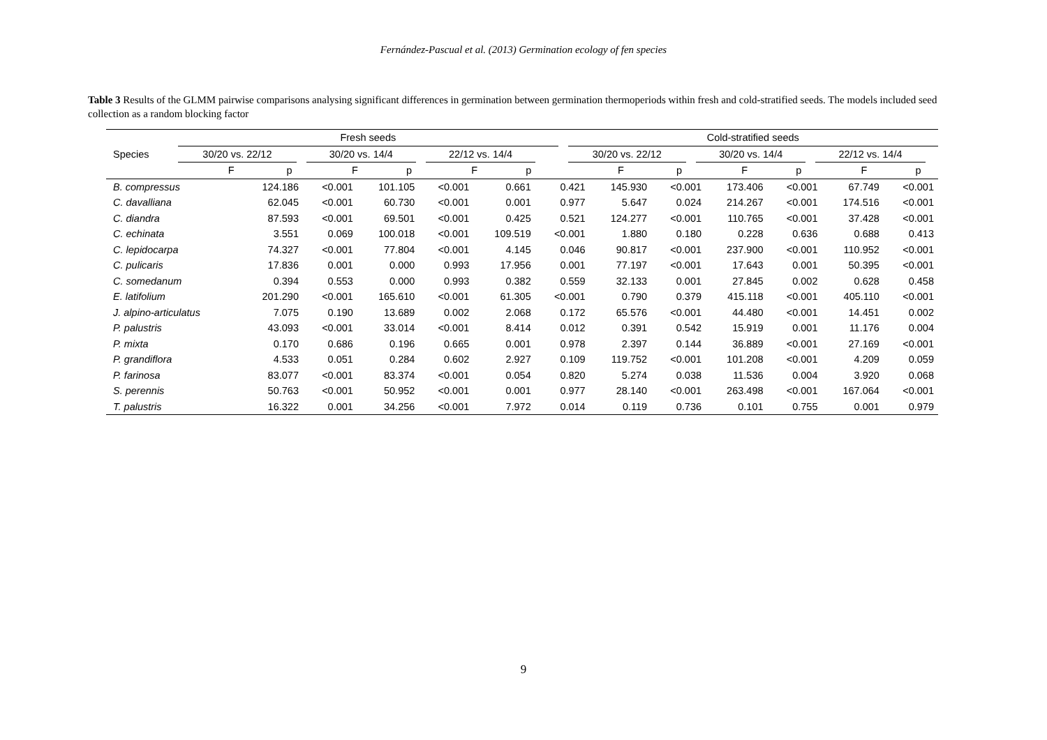Fernández-Pascual et al. (2013) Germination ecology of fen species
Table 3 Results of the GLMM pairwise comparisons analysing significant differences in germination between germination thermoperiods within fresh and cold-stratified seeds. The models included seed collection as a random blocking factor
| | Fresh seeds | | | | | | | | | | | Cold-stratified seeds | | | | | | | | |
| --- | --- | --- | --- | --- | --- | --- | --- | --- | --- | --- | --- | --- | --- | --- | --- | --- | --- | --- | --- | --- |
| Species | 30/20 vs. 22/12 | | | 30/20 vs. 14/4 | | | 22/12 vs. 14/4 | | | | | 30/20 vs. 22/12 | | | 30/20 vs. 14/4 | | | 22/12 vs. 14/4 | | |
| | F | p | | F | p | | F | p | | | | F | p | | F | p | | F | p | |
| B. compressus | 124.186 | <0.001 | 101.105 | <0.001 | 0.661 | 0.421 | 145.930 | <0.001 | 173.406 | <0.001 | 67.749 | <0.001 |
| C. davalliana | 62.045 | <0.001 | 60.730 | <0.001 | 0.001 | 0.977 | 5.647 | 0.024 | 214.267 | <0.001 | 174.516 | <0.001 |
| C. diandra | 87.593 | <0.001 | 69.501 | <0.001 | 0.425 | 0.521 | 124.277 | <0.001 | 110.765 | <0.001 | 37.428 | <0.001 |
| C. echinata | 3.551 | 0.069 | 100.018 | <0.001 | 109.519 | <0.001 | 1.880 | 0.180 | 0.228 | 0.636 | 0.688 | 0.413 |
| C. lepidocarpa | 74.327 | <0.001 | 77.804 | <0.001 | 4.145 | 0.046 | 90.817 | <0.001 | 237.900 | <0.001 | 110.952 | <0.001 |
| C. pulicaris | 17.836 | 0.001 | 0.000 | 0.993 | 17.956 | 0.001 | 77.197 | <0.001 | 17.643 | 0.001 | 50.395 | <0.001 |
| C. somedanum | 0.394 | 0.553 | 0.000 | 0.993 | 0.382 | 0.559 | 32.133 | 0.001 | 27.845 | 0.002 | 0.628 | 0.458 |
| E. latifolium | 201.290 | <0.001 | 165.610 | <0.001 | 61.305 | <0.001 | 0.790 | 0.379 | 415.118 | <0.001 | 405.110 | <0.001 |
| J. alpino-articulatus | 7.075 | 0.190 | 13.689 | 0.002 | 2.068 | 0.172 | 65.576 | <0.001 | 44.480 | <0.001 | 14.451 | 0.002 |
| P. palustris | 43.093 | <0.001 | 33.014 | <0.001 | 8.414 | 0.012 | 0.391 | 0.542 | 15.919 | 0.001 | 11.176 | 0.004 |
| P. mixta | 0.170 | 0.686 | 0.196 | 0.665 | 0.001 | 0.978 | 2.397 | 0.144 | 36.889 | <0.001 | 27.169 | <0.001 |
| P. grandiflora | 4.533 | 0.051 | 0.284 | 0.602 | 2.927 | 0.109 | 119.752 | <0.001 | 101.208 | <0.001 | 4.209 | 0.059 |
| P. farinosa | 83.077 | <0.001 | 83.374 | <0.001 | 0.054 | 0.820 | 5.274 | 0.038 | 11.536 | 0.004 | 3.920 | 0.068 |
| S. perennis | 50.763 | <0.001 | 50.952 | <0.001 | 0.001 | 0.977 | 28.140 | <0.001 | 263.498 | <0.001 | 167.064 | <0.001 |
| T. palustris | 16.322 | 0.001 | 34.256 | <0.001 | 7.972 | 0.014 | 0.119 | 0.736 | 0.101 | 0.755 | 0.001 | 0.979 |
9